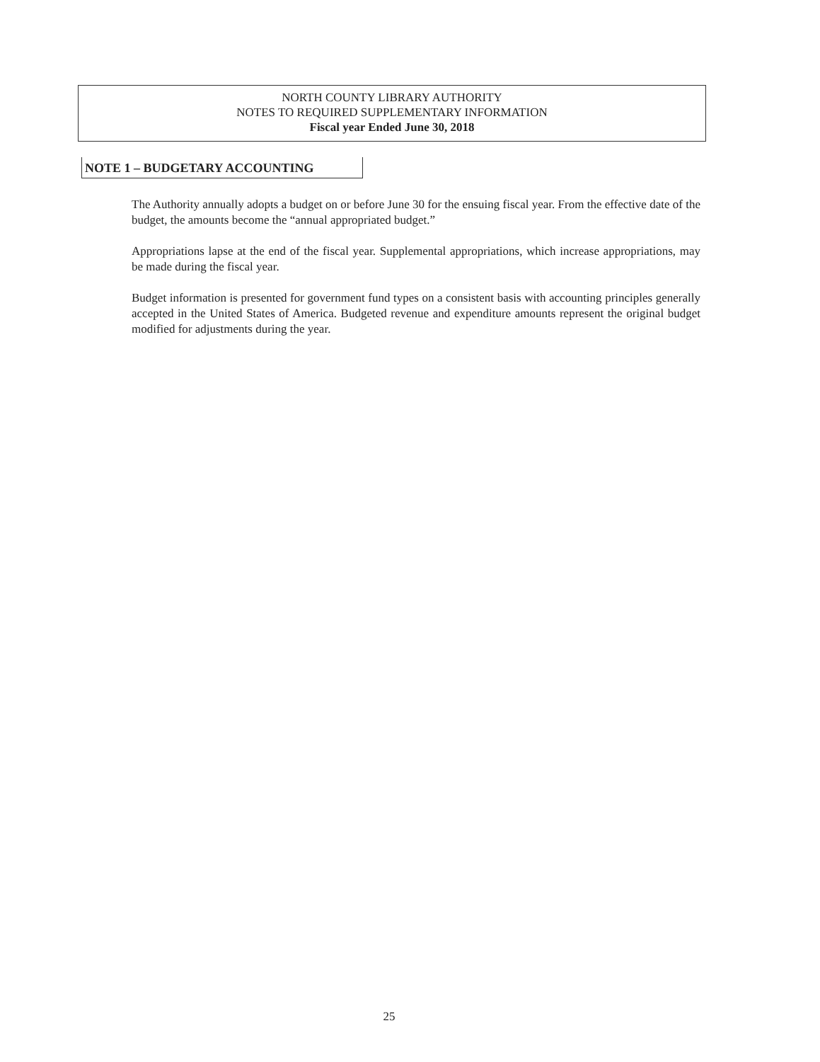NORTH COUNTY LIBRARY AUTHORITY
NOTES TO REQUIRED SUPPLEMENTARY INFORMATION
Fiscal year Ended June 30, 2018
NOTE 1 – BUDGETARY ACCOUNTING
The Authority annually adopts a budget on or before June 30 for the ensuing fiscal year. From the effective date of the budget, the amounts become the “annual appropriated budget.”
Appropriations lapse at the end of the fiscal year. Supplemental appropriations, which increase appropriations, may be made during the fiscal year.
Budget information is presented for government fund types on a consistent basis with accounting principles generally accepted in the United States of America. Budgeted revenue and expenditure amounts represent the original budget modified for adjustments during the year.
25